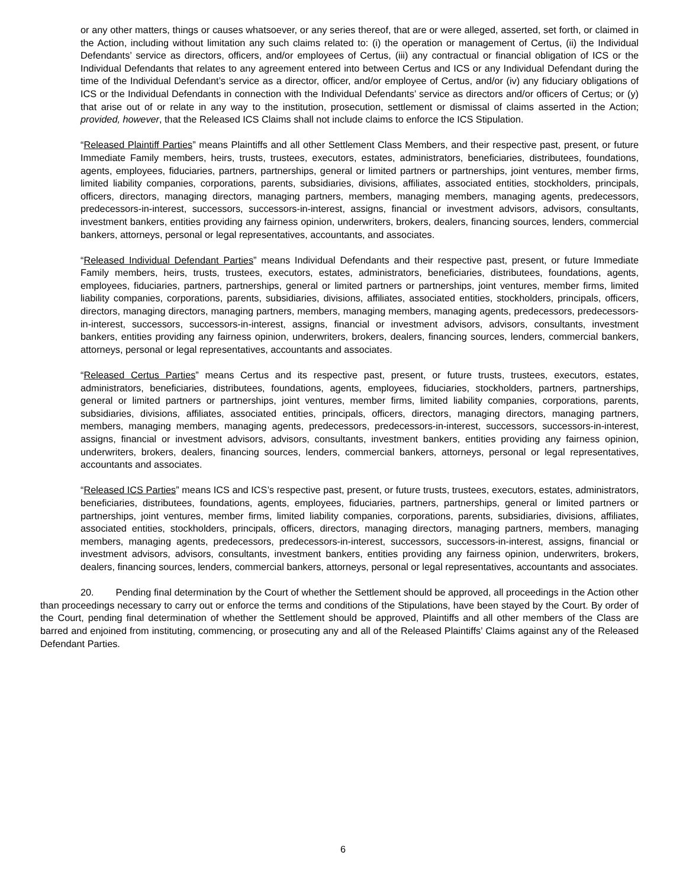or any other matters, things or causes whatsoever, or any series thereof, that are or were alleged, asserted, set forth, or claimed in the Action, including without limitation any such claims related to: (i) the operation or management of Certus, (ii) the Individual Defendants’ service as directors, officers, and/or employees of Certus, (iii) any contractual or financial obligation of ICS or the Individual Defendants that relates to any agreement entered into between Certus and ICS or any Individual Defendant during the time of the Individual Defendant’s service as a director, officer, and/or employee of Certus, and/or (iv) any fiduciary obligations of ICS or the Individual Defendants in connection with the Individual Defendants’ service as directors and/or officers of Certus; or (y) that arise out of or relate in any way to the institution, prosecution, settlement or dismissal of claims asserted in the Action; provided, however, that the Released ICS Claims shall not include claims to enforce the ICS Stipulation.
“Released Plaintiff Parties” means Plaintiffs and all other Settlement Class Members, and their respective past, present, or future Immediate Family members, heirs, trusts, trustees, executors, estates, administrators, beneficiaries, distributees, foundations, agents, employees, fiduciaries, partners, partnerships, general or limited partners or partnerships, joint ventures, member firms, limited liability companies, corporations, parents, subsidiaries, divisions, affiliates, associated entities, stockholders, principals, officers, directors, managing directors, managing partners, members, managing members, managing agents, predecessors, predecessors-in-interest, successors, successors-in-interest, assigns, financial or investment advisors, advisors, consultants, investment bankers, entities providing any fairness opinion, underwriters, brokers, dealers, financing sources, lenders, commercial bankers, attorneys, personal or legal representatives, accountants, and associates.
“Released Individual Defendant Parties” means Individual Defendants and their respective past, present, or future Immediate Family members, heirs, trusts, trustees, executors, estates, administrators, beneficiaries, distributees, foundations, agents, employees, fiduciaries, partners, partnerships, general or limited partners or partnerships, joint ventures, member firms, limited liability companies, corporations, parents, subsidiaries, divisions, affiliates, associated entities, stockholders, principals, officers, directors, managing directors, managing partners, members, managing members, managing agents, predecessors, predecessors-in-interest, successors, successors-in-interest, assigns, financial or investment advisors, advisors, consultants, investment bankers, entities providing any fairness opinion, underwriters, brokers, dealers, financing sources, lenders, commercial bankers, attorneys, personal or legal representatives, accountants and associates.
“Released Certus Parties” means Certus and its respective past, present, or future trusts, trustees, executors, estates, administrators, beneficiaries, distributees, foundations, agents, employees, fiduciaries, stockholders, partners, partnerships, general or limited partners or partnerships, joint ventures, member firms, limited liability companies, corporations, parents, subsidiaries, divisions, affiliates, associated entities, principals, officers, directors, managing directors, managing partners, members, managing members, managing agents, predecessors, predecessors-in-interest, successors, successors-in-interest, assigns, financial or investment advisors, advisors, consultants, investment bankers, entities providing any fairness opinion, underwriters, brokers, dealers, financing sources, lenders, commercial bankers, attorneys, personal or legal representatives, accountants and associates.
“Released ICS Parties” means ICS and ICS’s respective past, present, or future trusts, trustees, executors, estates, administrators, beneficiaries, distributees, foundations, agents, employees, fiduciaries, partners, partnerships, general or limited partners or partnerships, joint ventures, member firms, limited liability companies, corporations, parents, subsidiaries, divisions, affiliates, associated entities, stockholders, principals, officers, directors, managing directors, managing partners, members, managing members, managing agents, predecessors, predecessors-in-interest, successors, successors-in-interest, assigns, financial or investment advisors, advisors, consultants, investment bankers, entities providing any fairness opinion, underwriters, brokers, dealers, financing sources, lenders, commercial bankers, attorneys, personal or legal representatives, accountants and associates.
20. Pending final determination by the Court of whether the Settlement should be approved, all proceedings in the Action other than proceedings necessary to carry out or enforce the terms and conditions of the Stipulations, have been stayed by the Court. By order of the Court, pending final determination of whether the Settlement should be approved, Plaintiffs and all other members of the Class are barred and enjoined from instituting, commencing, or prosecuting any and all of the Released Plaintiffs’ Claims against any of the Released Defendant Parties.
6